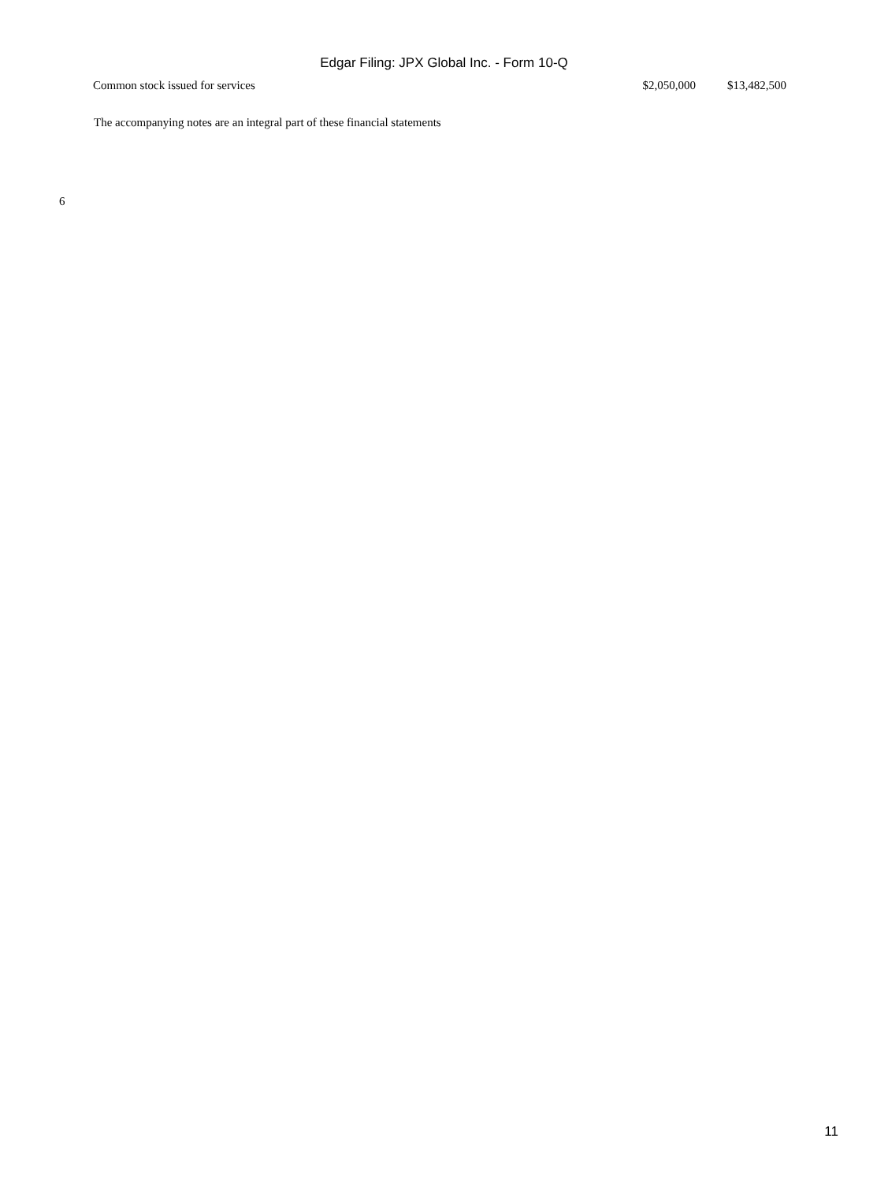Edgar Filing: JPX Global Inc. - Form 10-Q
| Common stock issued for services | $2,050,000 | $13,482,500 |
The accompanying notes are an integral part of these financial statements
6
11